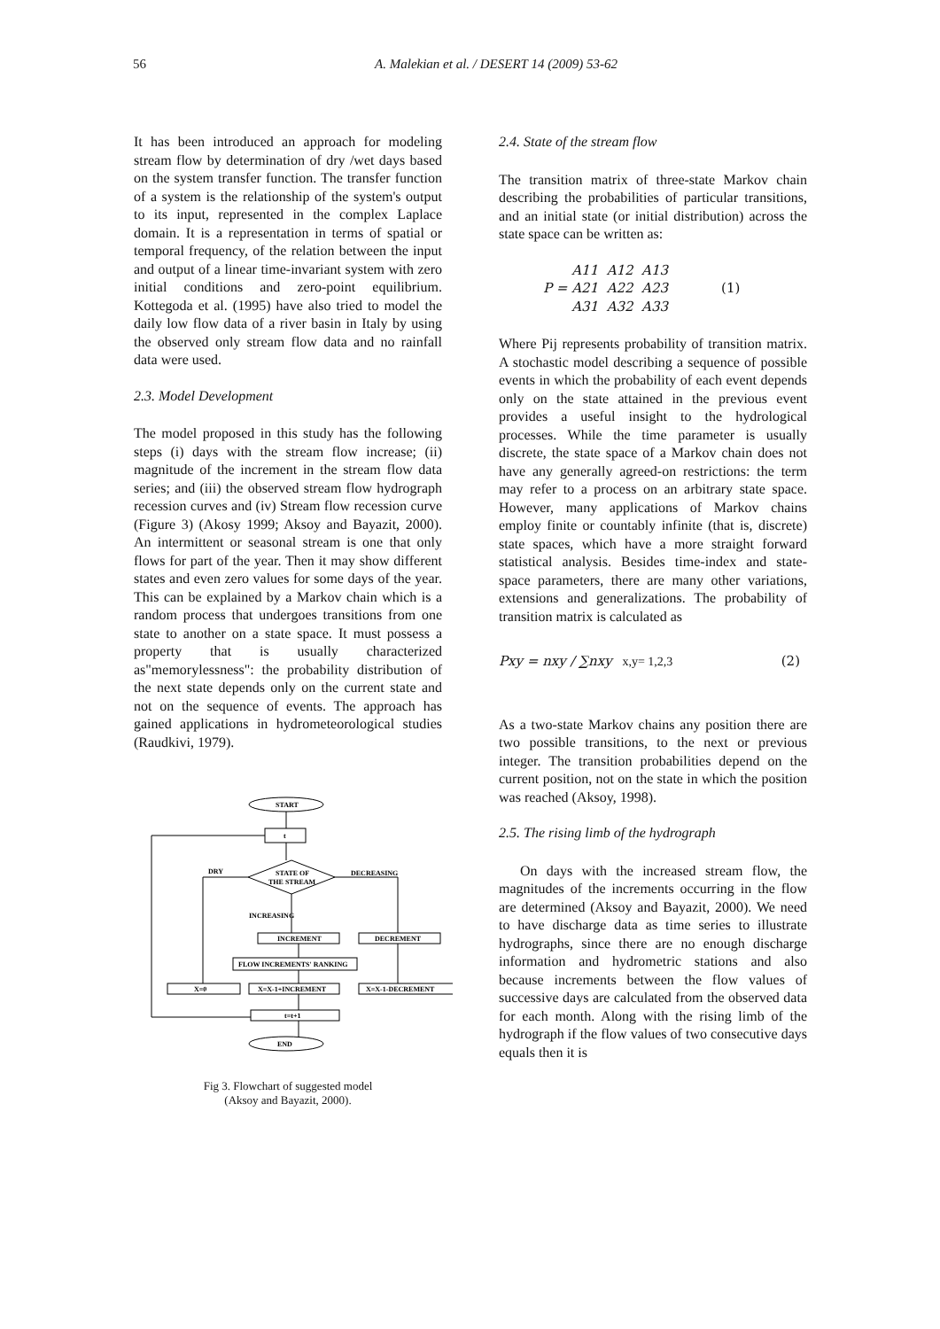56
A. Malekian et al. / DESERT 14 (2009) 53-62
It has been introduced an approach for modeling stream flow by determination of dry /wet days based on the system transfer function. The transfer function of a system is the relationship of the system's output to its input, represented in the complex Laplace domain. It is a representation in terms of spatial or temporal frequency, of the relation between the input and output of a linear time-invariant system with zero initial conditions and zero-point equilibrium. Kottegoda et al. (1995) have also tried to model the daily low flow data of a river basin in Italy by using the observed only stream flow data and no rainfall data were used.
2.3. Model Development
The model proposed in this study has the following steps (i) days with the stream flow increase; (ii) magnitude of the increment in the stream flow data series; and (iii) the observed stream flow hydrograph recession curves and (iv) Stream flow recession curve (Figure 3) (Akosy 1999; Aksoy and Bayazit, 2000). An intermittent or seasonal stream is one that only flows for part of the year. Then it may show different states and even zero values for some days of the year. This can be explained by a Markov chain which is a random process that undergoes transitions from one state to another on a state space. It must possess a property that is usually characterized as"memorylessness": the probability distribution of the next state depends only on the current state and not on the sequence of events. The approach has gained applications in hydrometeorological studies (Raudkivi, 1979).
START
t
STATE OF
THE STREAM
DRY
DECREASING
INCREASING
INCREMENT
DECREMENT
FLOW INCREMENTS' RANKING
X=0
X=X-1+INCREMENT
X=X-1-DECREMENT
t=t+1
END
Fig 3. Flowchart of suggested model
(Aksoy and Bayazit, 2000).
2.4. State of the stream flow
The transition matrix of three-state Markov chain describing the probabilities of particular transitions, and an initial state (or initial distribution) across the state space can be written as:
P = A11 A12 A13
A21 A22 A23
A31 A32 A33 (1)
Where Pij represents probability of transition matrix. A stochastic model describing a sequence of possible events in which the probability of each event depends only on the state attained in the previous event provides a useful insight to the hydrological processes. While the time parameter is usually discrete, the state space of a Markov chain does not have any generally agreed-on restrictions: the term may refer to a process on an arbitrary state space. However, many applications of Markov chains employ finite or countably infinite (that is, discrete) state spaces, which have a more straight forward statistical analysis. Besides time-index and state-space parameters, there are many other variations, extensions and generalizations. The probability of transition matrix is calculated as
Pxy = nxy / ∑nxy x,y= 1,2,3 (2)
As a two-state Markov chains any position there are two possible transitions, to the next or previous integer. The transition probabilities depend on the current position, not on the state in which the position was reached (Aksoy, 1998).
2.5. The rising limb of the hydrograph
On days with the increased stream flow, the magnitudes of the increments occurring in the flow are determined (Aksoy and Bayazit, 2000). We need to have discharge data as time series to illustrate hydrographs, since there are no enough discharge information and hydrometric stations and also because increments between the flow values of successive days are calculated from the observed data for each month. Along with the rising limb of the hydrograph if the flow values of two consecutive days equals then it is